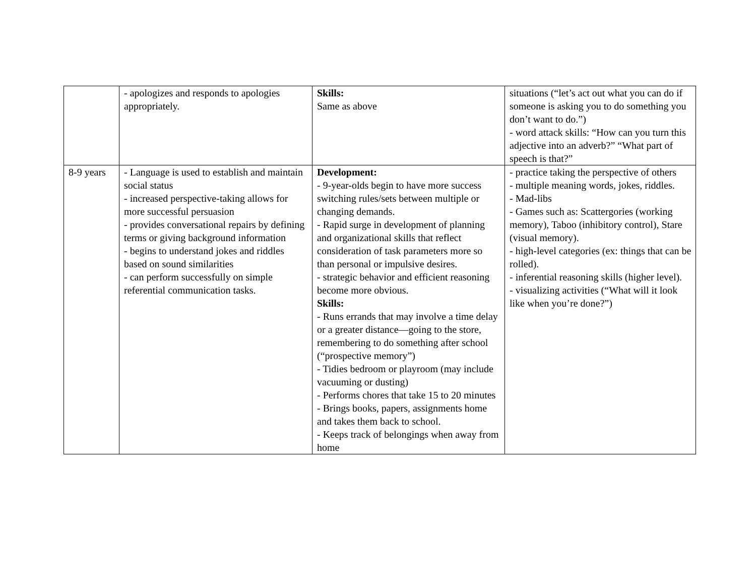| | - apologizes and responds to apologies appropriately. | Skills: Same as above | situations (“let’s act out what you can do if someone is asking you to do something you don’t want to do.”) - word attack skills: “How can you turn this adjective into an adverb?” “What part of speech is that?” |
| 8-9 years | - Language is used to establish and maintain social status - increased perspective-taking allows for more successful persuasion - provides conversational repairs by defining terms or giving background information - begins to understand jokes and riddles based on sound similarities - can perform successfully on simple referential communication tasks. | Development: - 9-year-olds begin to have more success switching rules/sets between multiple or changing demands. - Rapid surge in development of planning and organizational skills that reflect consideration of task parameters more so than personal or impulsive desires. - strategic behavior and efficient reasoning become more obvious. Skills: - Runs errands that may involve a time delay or a greater distance—going to the store, remembering to do something after school (“prospective memory”) - Tidies bedroom or playroom (may include vacuuming or dusting) - Performs chores that take 15 to 20 minutes - Brings books, papers, assignments home and takes them back to school. - Keeps track of belongings when away from home | - practice taking the perspective of others - multiple meaning words, jokes, riddles. - Mad-libs - Games such as: Scattergories (working memory), Taboo (inhibitory control), Stare (visual memory). - high-level categories (ex: things that can be rolled). - inferential reasoning skills (higher level). - visualizing activities (“What will it look like when you’re done?”) |